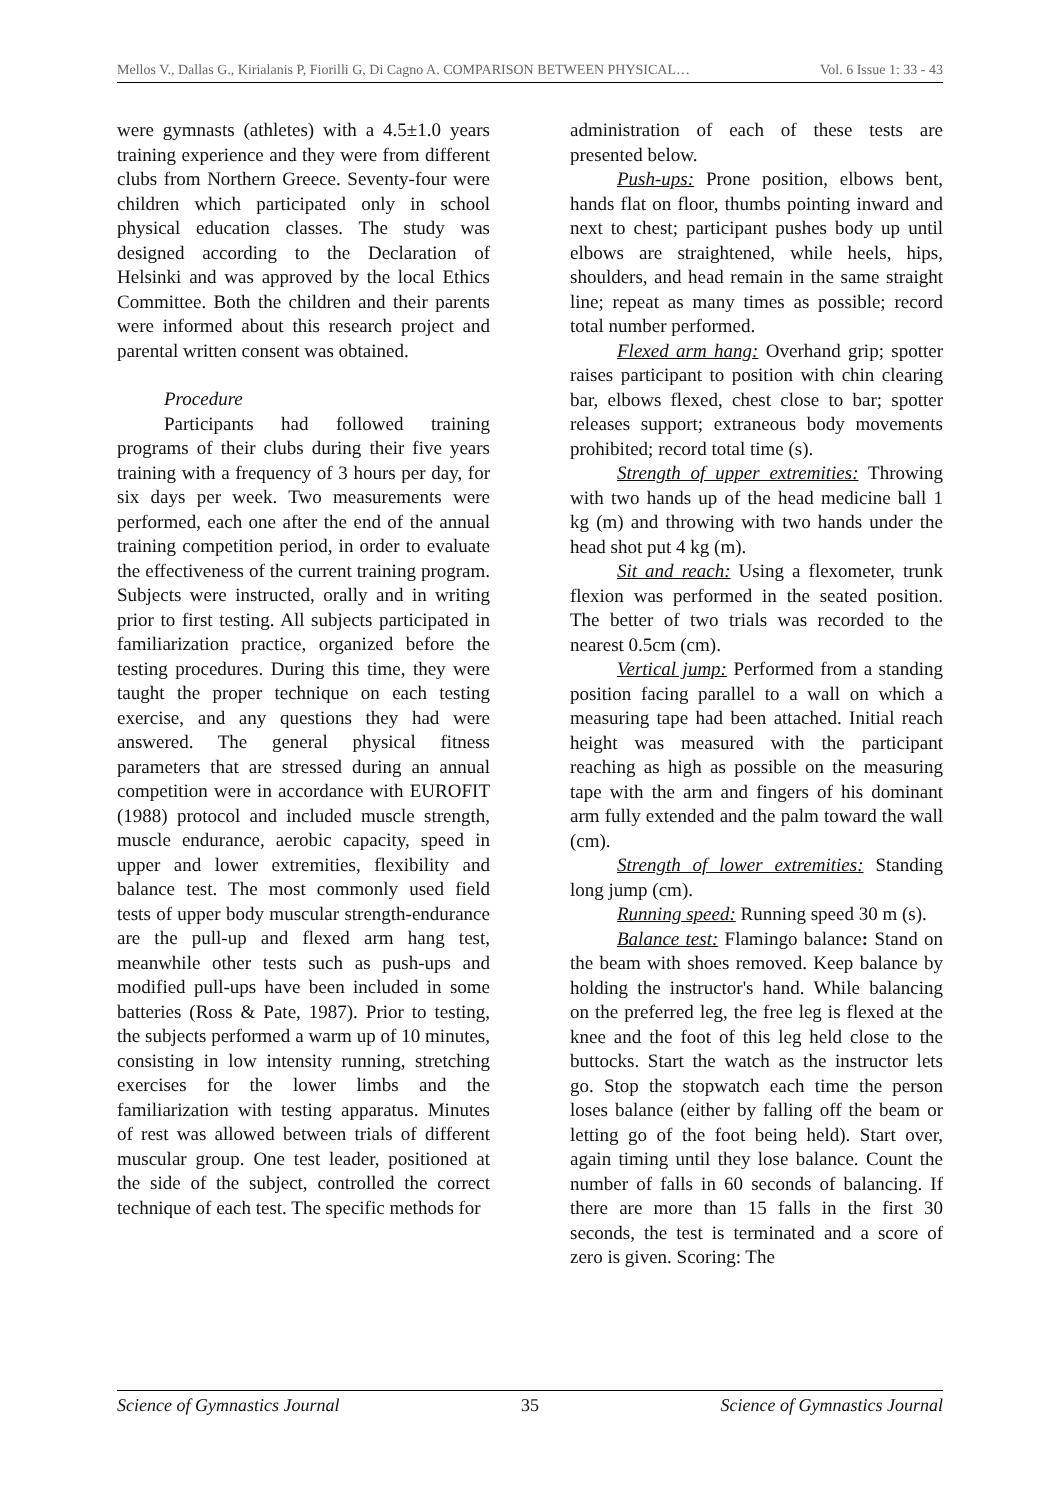Mellos V., Dallas G., Kirialanis P, Fiorilli G, Di Cagno A. COMPARISON BETWEEN PHYSICAL… Vol. 6 Issue 1: 33 - 43
were gymnasts (athletes) with a 4.5±1.0 years training experience and they were from different clubs from Northern Greece. Seventy-four were children which participated only in school physical education classes. The study was designed according to the Declaration of Helsinki and was approved by the local Ethics Committee. Both the children and their parents were informed about this research project and parental written consent was obtained.
Procedure
Participants had followed training programs of their clubs during their five years training with a frequency of 3 hours per day, for six days per week. Two measurements were performed, each one after the end of the annual training competition period, in order to evaluate the effectiveness of the current training program. Subjects were instructed, orally and in writing prior to first testing. All subjects participated in familiarization practice, organized before the testing procedures. During this time, they were taught the proper technique on each testing exercise, and any questions they had were answered. The general physical fitness parameters that are stressed during an annual competition were in accordance with EUROFIT (1988) protocol and included muscle strength, muscle endurance, aerobic capacity, speed in upper and lower extremities, flexibility and balance test. The most commonly used field tests of upper body muscular strength-endurance are the pull-up and flexed arm hang test, meanwhile other tests such as push-ups and modified pull-ups have been included in some batteries (Ross & Pate, 1987). Prior to testing, the subjects performed a warm up of 10 minutes, consisting in low intensity running, stretching exercises for the lower limbs and the familiarization with testing apparatus. Minutes of rest was allowed between trials of different muscular group. One test leader, positioned at the side of the subject, controlled the correct technique of each test. The specific methods for
administration of each of these tests are presented below.
Push-ups: Prone position, elbows bent, hands flat on floor, thumbs pointing inward and next to chest; participant pushes body up until elbows are straightened, while heels, hips, shoulders, and head remain in the same straight line; repeat as many times as possible; record total number performed.
Flexed arm hang: Overhand grip; spotter raises participant to position with chin clearing bar, elbows flexed, chest close to bar; spotter releases support; extraneous body movements prohibited; record total time (s).
Strength of upper extremities: Throwing with two hands up of the head medicine ball 1 kg (m) and throwing with two hands under the head shot put 4 kg (m).
Sit and reach: Using a flexometer, trunk flexion was performed in the seated position. The better of two trials was recorded to the nearest 0.5cm (cm).
Vertical jump: Performed from a standing position facing parallel to a wall on which a measuring tape had been attached. Initial reach height was measured with the participant reaching as high as possible on the measuring tape with the arm and fingers of his dominant arm fully extended and the palm toward the wall (cm).
Strength of lower extremities: Standing long jump (cm).
Running speed: Running speed 30 m (s).
Balance test: Flamingo balance: Stand on the beam with shoes removed. Keep balance by holding the instructor's hand. While balancing on the preferred leg, the free leg is flexed at the knee and the foot of this leg held close to the buttocks. Start the watch as the instructor lets go. Stop the stopwatch each time the person loses balance (either by falling off the beam or letting go of the foot being held). Start over, again timing until they lose balance. Count the number of falls in 60 seconds of balancing. If there are more than 15 falls in the first 30 seconds, the test is terminated and a score of zero is given. Scoring: The
Science of Gymnastics Journal 35 Science of Gymnastics Journal